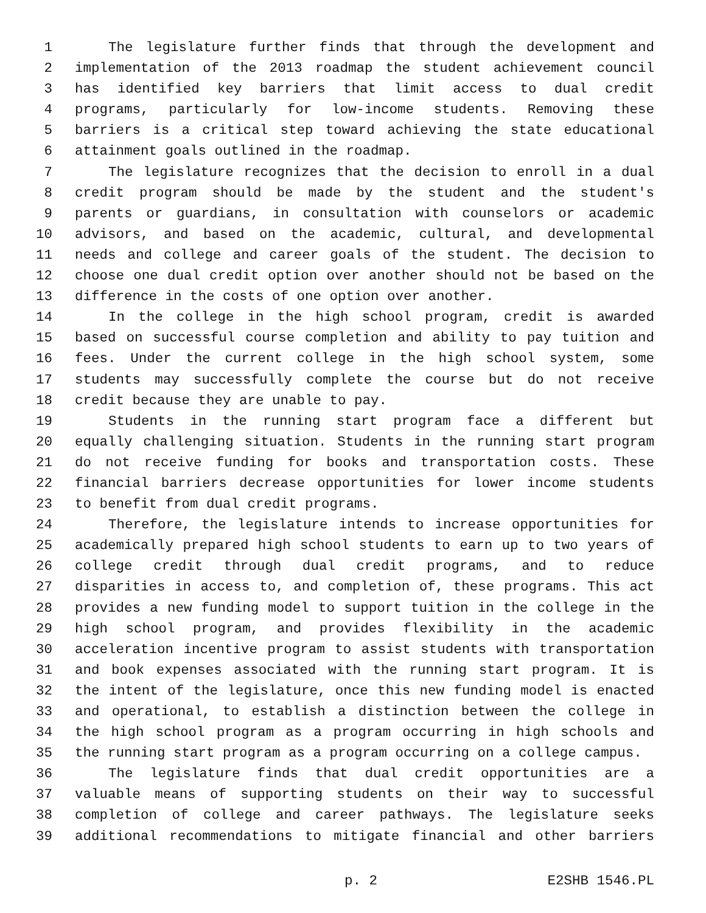1 The legislature further finds that through the development and
2 implementation of the 2013 roadmap the student achievement council
3 has identified key barriers that limit access to dual credit
4 programs, particularly for low-income students. Removing these
5 barriers is a critical step toward achieving the state educational
6 attainment goals outlined in the roadmap.
7 The legislature recognizes that the decision to enroll in a dual
8 credit program should be made by the student and the student's
9 parents or guardians, in consultation with counselors or academic
10 advisors, and based on the academic, cultural, and developmental
11 needs and college and career goals of the student. The decision to
12 choose one dual credit option over another should not be based on the
13 difference in the costs of one option over another.
14 In the college in the high school program, credit is awarded
15 based on successful course completion and ability to pay tuition and
16 fees. Under the current college in the high school system, some
17 students may successfully complete the course but do not receive
18 credit because they are unable to pay.
19 Students in the running start program face a different but
20 equally challenging situation. Students in the running start program
21 do not receive funding for books and transportation costs. These
22 financial barriers decrease opportunities for lower income students
23 to benefit from dual credit programs.
24 Therefore, the legislature intends to increase opportunities for
25 academically prepared high school students to earn up to two years of
26 college credit through dual credit programs, and to reduce
27 disparities in access to, and completion of, these programs. This act
28 provides a new funding model to support tuition in the college in the
29 high school program, and provides flexibility in the academic
30 acceleration incentive program to assist students with transportation
31 and book expenses associated with the running start program. It is
32 the intent of the legislature, once this new funding model is enacted
33 and operational, to establish a distinction between the college in
34 the high school program as a program occurring in high schools and
35 the running start program as a program occurring on a college campus.
36 The legislature finds that dual credit opportunities are a
37 valuable means of supporting students on their way to successful
38 completion of college and career pathways. The legislature seeks
39 additional recommendations to mitigate financial and other barriers
p. 2 E2SHB 1546.PL